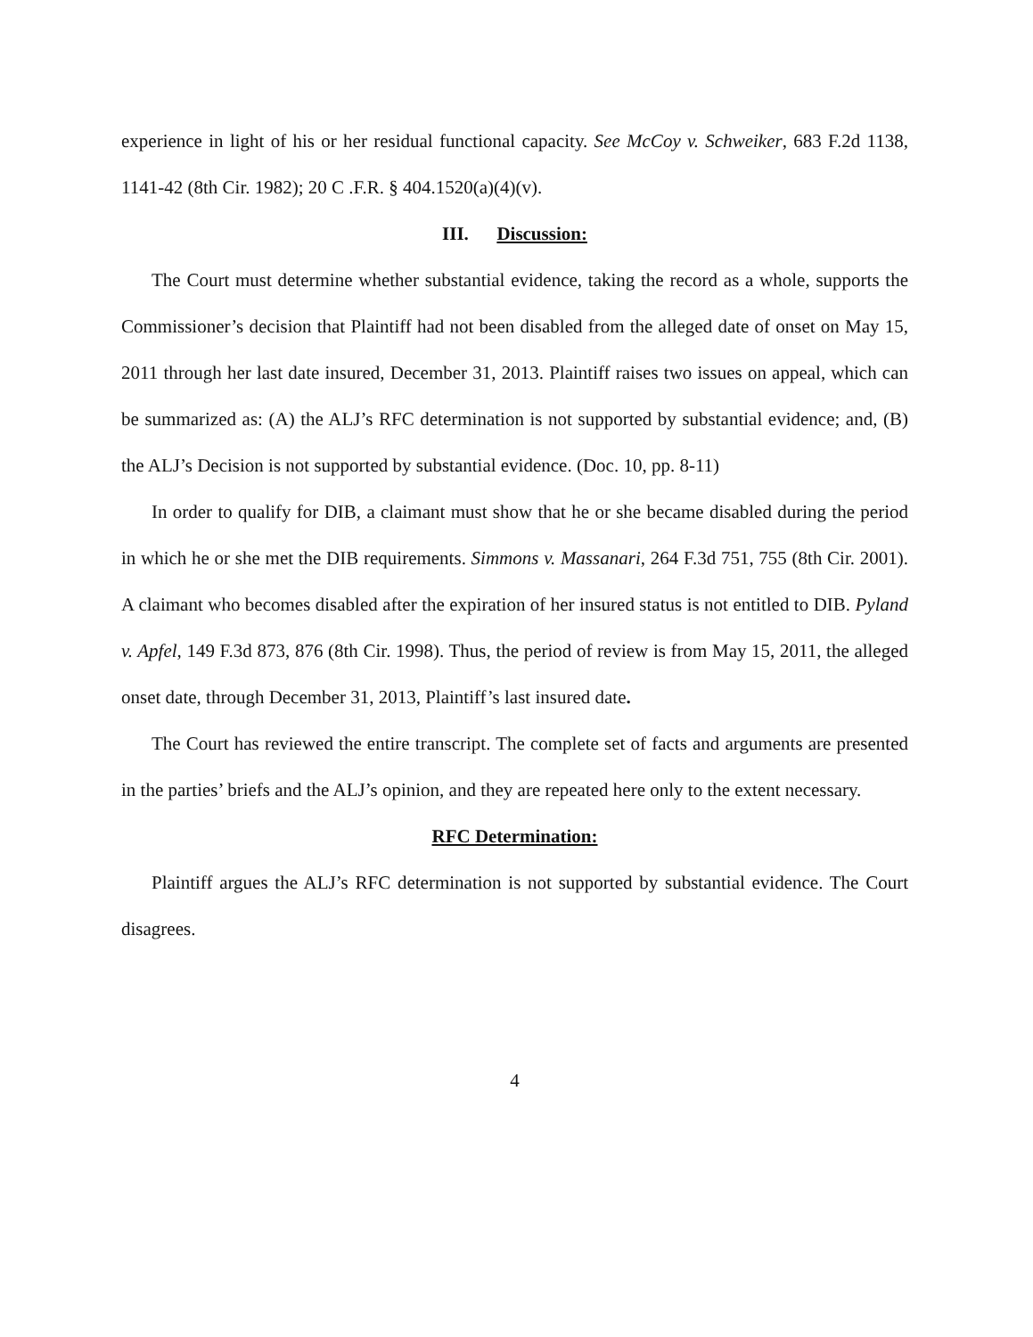experience in light of his or her residual functional capacity. See McCoy v. Schweiker, 683 F.2d 1138, 1141-42 (8th Cir. 1982); 20 C .F.R. § 404.1520(a)(4)(v).
III. Discussion:
The Court must determine whether substantial evidence, taking the record as a whole, supports the Commissioner’s decision that Plaintiff had not been disabled from the alleged date of onset on May 15, 2011 through her last date insured, December 31, 2013. Plaintiff raises two issues on appeal, which can be summarized as: (A) the ALJ’s RFC determination is not supported by substantial evidence; and, (B) the ALJ’s Decision is not supported by substantial evidence. (Doc. 10, pp. 8-11)
In order to qualify for DIB, a claimant must show that he or she became disabled during the period in which he or she met the DIB requirements. Simmons v. Massanari, 264 F.3d 751, 755 (8th Cir. 2001). A claimant who becomes disabled after the expiration of her insured status is not entitled to DIB. Pyland v. Apfel, 149 F.3d 873, 876 (8th Cir. 1998). Thus, the period of review is from May 15, 2011, the alleged onset date, through December 31, 2013, Plaintiff’s last insured date.
The Court has reviewed the entire transcript. The complete set of facts and arguments are presented in the parties’ briefs and the ALJ’s opinion, and they are repeated here only to the extent necessary.
RFC Determination:
Plaintiff argues the ALJ’s RFC determination is not supported by substantial evidence. The Court disagrees.
4